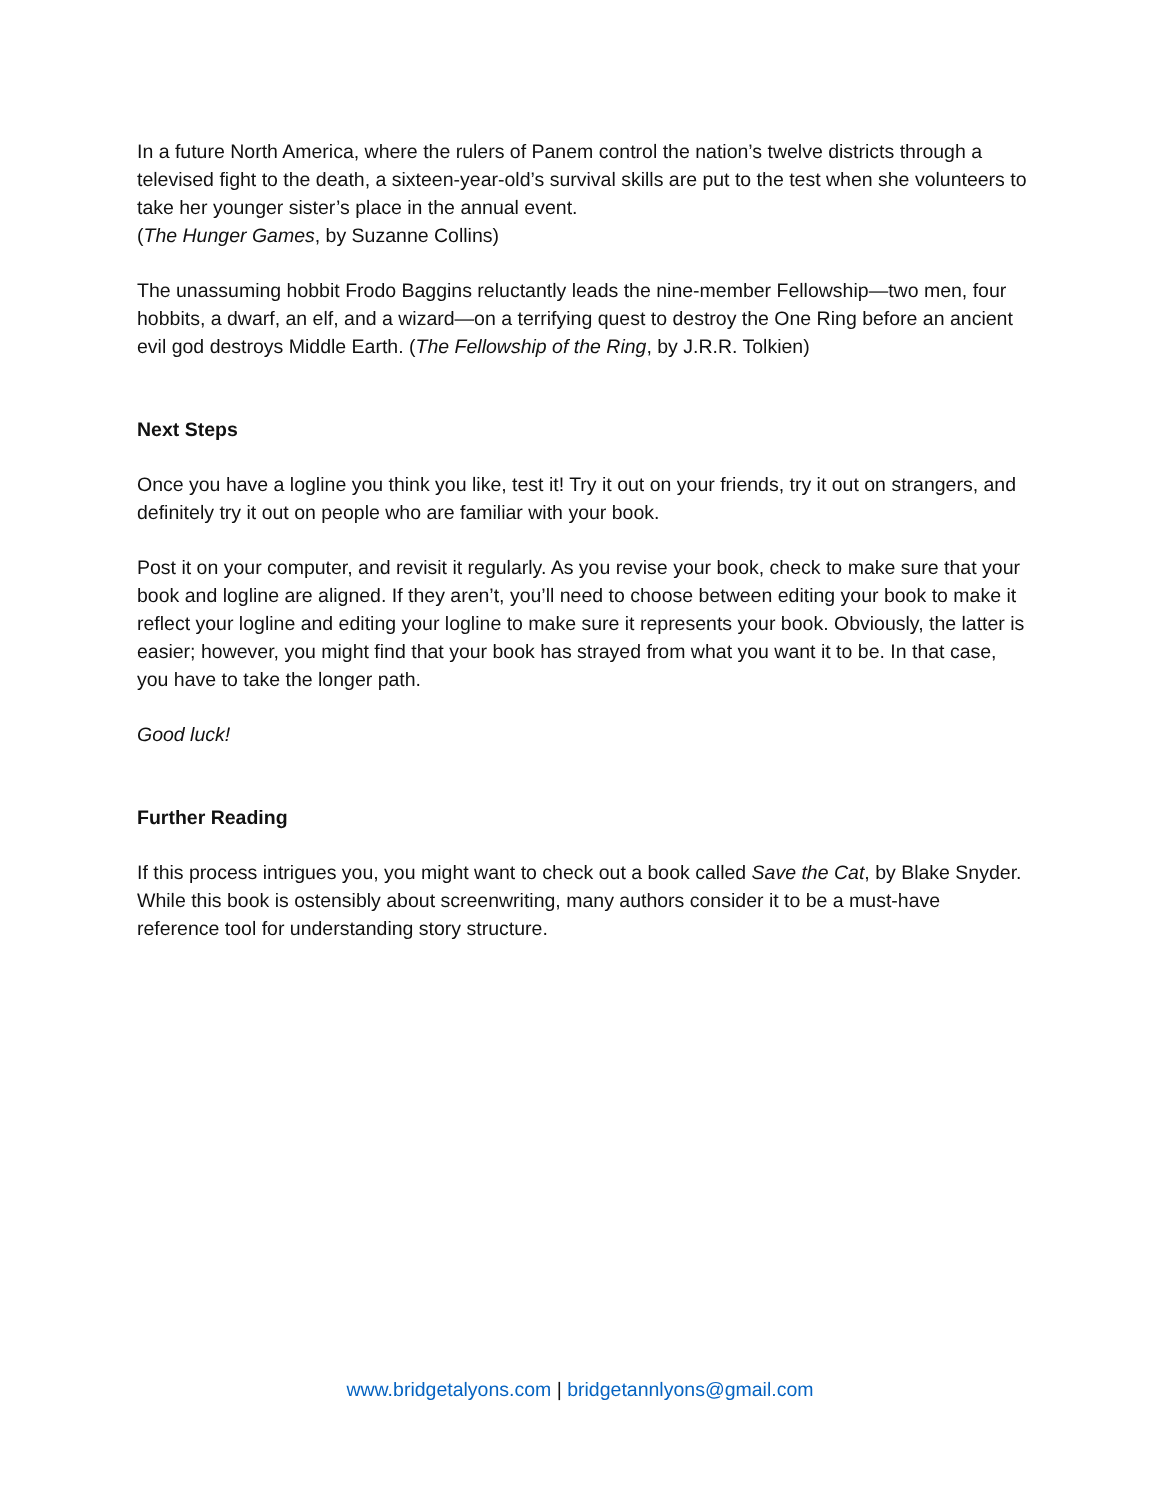In a future North America, where the rulers of Panem control the nation’s twelve districts through a televised fight to the death, a sixteen-year-old’s survival skills are put to the test when she volunteers to take her younger sister’s place in the annual event.
(The Hunger Games, by Suzanne Collins)
The unassuming hobbit Frodo Baggins reluctantly leads the nine-member Fellowship—two men, four hobbits, a dwarf, an elf, and a wizard—on a terrifying quest to destroy the One Ring before an ancient evil god destroys Middle Earth. (The Fellowship of the Ring, by J.R.R. Tolkien)
Next Steps
Once you have a logline you think you like, test it! Try it out on your friends, try it out on strangers, and definitely try it out on people who are familiar with your book.
Post it on your computer, and revisit it regularly. As you revise your book, check to make sure that your book and logline are aligned. If they aren’t, you’ll need to choose between editing your book to make it reflect your logline and editing your logline to make sure it represents your book. Obviously, the latter is easier; however, you might find that your book has strayed from what you want it to be. In that case, you have to take the longer path.
Good luck!
Further Reading
If this process intrigues you, you might want to check out a book called Save the Cat, by Blake Snyder. While this book is ostensibly about screenwriting, many authors consider it to be a must-have reference tool for understanding story structure.
www.bridgetalyons.com | bridgetannlyons@gmail.com